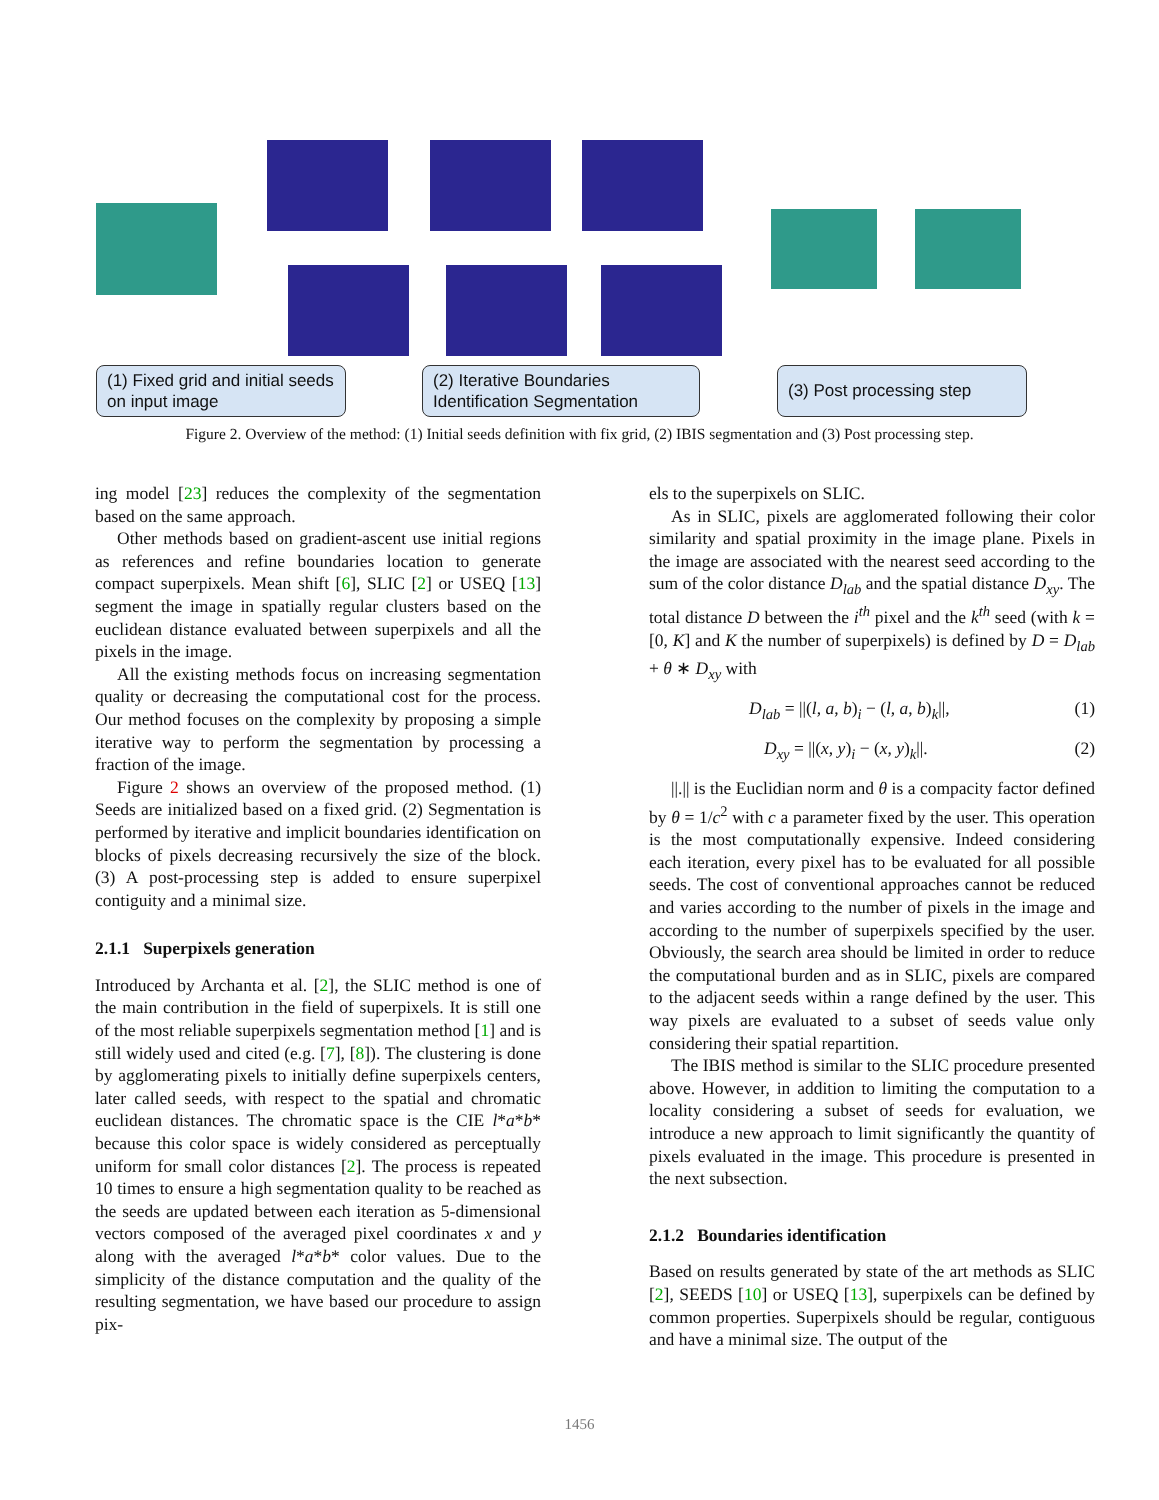(1) Fixed grid and initial seeds on input image
(2) Iterative Boundaries Identification Segmentation
(3) Post processing step
Figure 2. Overview of the method: (1) Initial seeds definition with fix grid, (2) IBIS segmentation and (3) Post processing step.
ing model [23] reduces the complexity of the segmentation based on the same approach.
Other methods based on gradient-ascent use initial regions as references and refine boundaries location to generate compact superpixels. Mean shift [6], SLIC [2] or USEQ [13] segment the image in spatially regular clusters based on the euclidean distance evaluated between superpixels and all the pixels in the image.
All the existing methods focus on increasing segmentation quality or decreasing the computational cost for the process. Our method focuses on the complexity by proposing a simple iterative way to perform the segmentation by processing a fraction of the image.
Figure 2 shows an overview of the proposed method. (1) Seeds are initialized based on a fixed grid. (2) Segmentation is performed by iterative and implicit boundaries identification on blocks of pixels decreasing recursively the size of the block. (3) A post-processing step is added to ensure superpixel contiguity and a minimal size.
2.1.1 Superpixels generation
Introduced by Archanta et al. [2], the SLIC method is one of the main contribution in the field of superpixels. It is still one of the most reliable superpixels segmentation method [1] and is still widely used and cited (e.g. [7], [8]). The clustering is done by agglomerating pixels to initially define superpixels centers, later called seeds, with respect to the spatial and chromatic euclidean distances. The chromatic space is the CIE l*a*b* because this color space is widely considered as perceptually uniform for small color distances [2]. The process is repeated 10 times to ensure a high segmentation quality to be reached as the seeds are updated between each iteration as 5-dimensional vectors composed of the averaged pixel coordinates x and y along with the averaged l*a*b* color values. Due to the simplicity of the distance computation and the quality of the resulting segmentation, we have based our procedure to assign pix-
els to the superpixels on SLIC.
As in SLIC, pixels are agglomerated following their color similarity and spatial proximity in the image plane. Pixels in the image are associated with the nearest seed according to the sum of the color distance D<sub>lab</sub> and the spatial distance D<sub>xy</sub>. The total distance D between the i<sup>th</sup> pixel and the k<sup>th</sup> seed (with k = [0, K] and K the number of superpixels) is defined by D = D<sub>lab</sub> + θ ∗ D<sub>xy</sub> with
D<sub>lab</sub> = ||(l, a, b)<sub>i</sub> − (l, a, b)<sub>k</sub>||, (1)
D<sub>xy</sub> = ||(x, y)<sub>i</sub> − (x, y)<sub>k</sub>||. (2)
||.|| is the Euclidian norm and θ is a compacity factor defined by θ = 1/c<sup>2</sup> with c a parameter fixed by the user. This operation is the most computationally expensive. Indeed considering each iteration, every pixel has to be evaluated for all possible seeds. The cost of conventional approaches cannot be reduced and varies according to the number of pixels in the image and according to the number of superpixels specified by the user. Obviously, the search area should be limited in order to reduce the computational burden and as in SLIC, pixels are compared to the adjacent seeds within a range defined by the user. This way pixels are evaluated to a subset of seeds value only considering their spatial repartition.
The IBIS method is similar to the SLIC procedure presented above. However, in addition to limiting the computation to a locality considering a subset of seeds for evaluation, we introduce a new approach to limit significantly the quantity of pixels evaluated in the image. This procedure is presented in the next subsection.
2.1.2 Boundaries identification
Based on results generated by state of the art methods as SLIC [2], SEEDS [10] or USEQ [13], superpixels can be defined by common properties. Superpixels should be regular, contiguous and have a minimal size. The output of the
1456